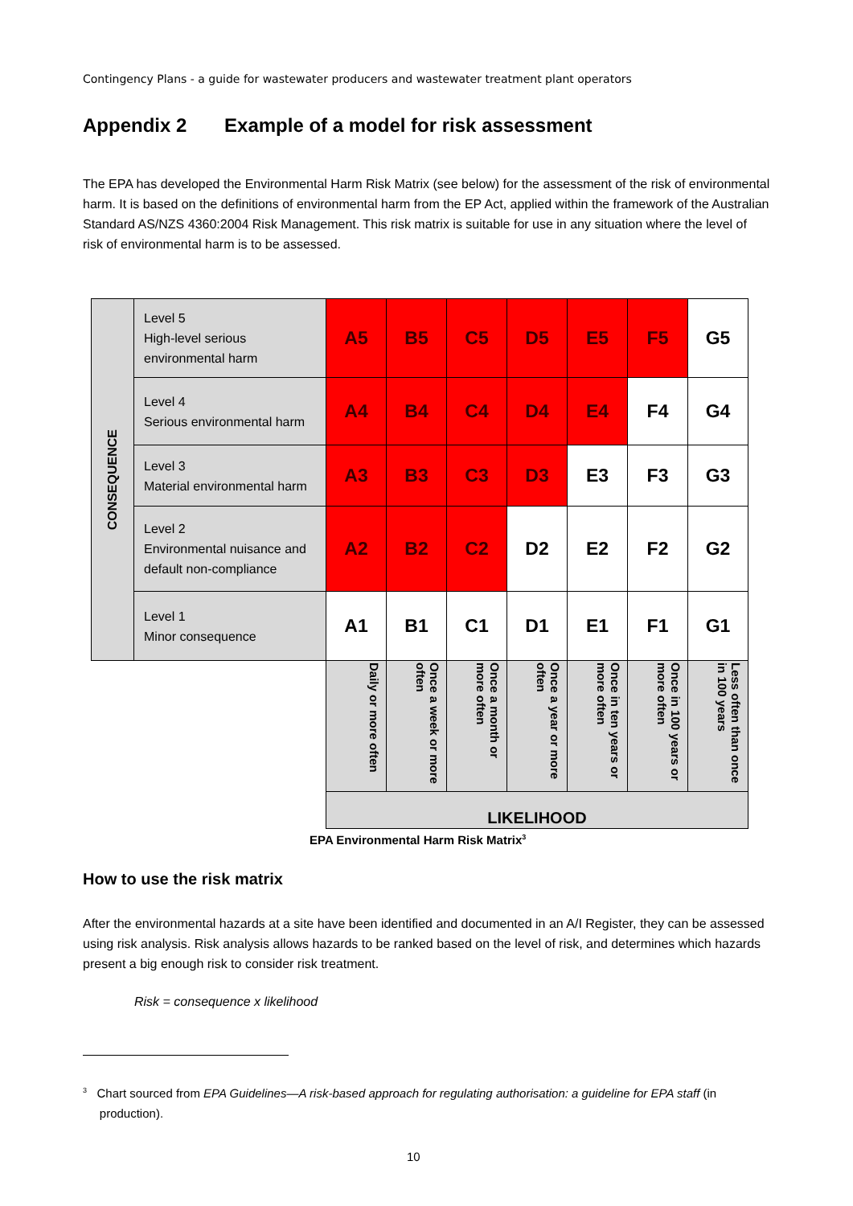Contingency Plans - a guide for wastewater producers and wastewater treatment plant operators
Appendix 2 Example of a model for risk assessment
The EPA has developed the Environmental Harm Risk Matrix (see below) for the assessment of the risk of environmental harm. It is based on the definitions of environmental harm from the EP Act, applied within the framework of the Australian Standard AS/NZS 4360:2004 Risk Management. This risk matrix is suitable for use in any situation where the level of risk of environmental harm is to be assessed.
| CONSEQUENCE | Level 5 High-level serious environmental harm | A5 | B5 | C5 | D5 | E5 | F5 | G5 |
| | Level 4 Serious environmental harm | A4 | B4 | C4 | D4 | E4 | F4 | G4 |
| | Level 3 Material environmental harm | A3 | B3 | C3 | D3 | E3 | F3 | G3 |
| | Level 2 Environmental nuisance and default non-compliance | A2 | B2 | C2 | D2 | E2 | F2 | G2 |
| | Level 1 Minor consequence | A1 | B1 | C1 | D1 | E1 | F1 | G1 |
| | | Daily or more often | Once a week or more often | Once a month or more often | Once a year or more often | Once in ten years or more often | Once in 100 years or more often | Less often than once in 100 years |
| | | LIKELIHOOD | | | | | | |
EPA Environmental Harm Risk Matrix<sup>3</sup>
How to use the risk matrix
After the environmental hazards at a site have been identified and documented in an A/I Register, they can be assessed using risk analysis. Risk analysis allows hazards to be ranked based on the level of risk, and determines which hazards present a big enough risk to consider risk treatment.
Risk = consequence x likelihood
<sup>3</sup> Chart sourced from EPA Guidelines—A risk-based approach for regulating authorisation: a guideline for EPA staff (in
production).
10